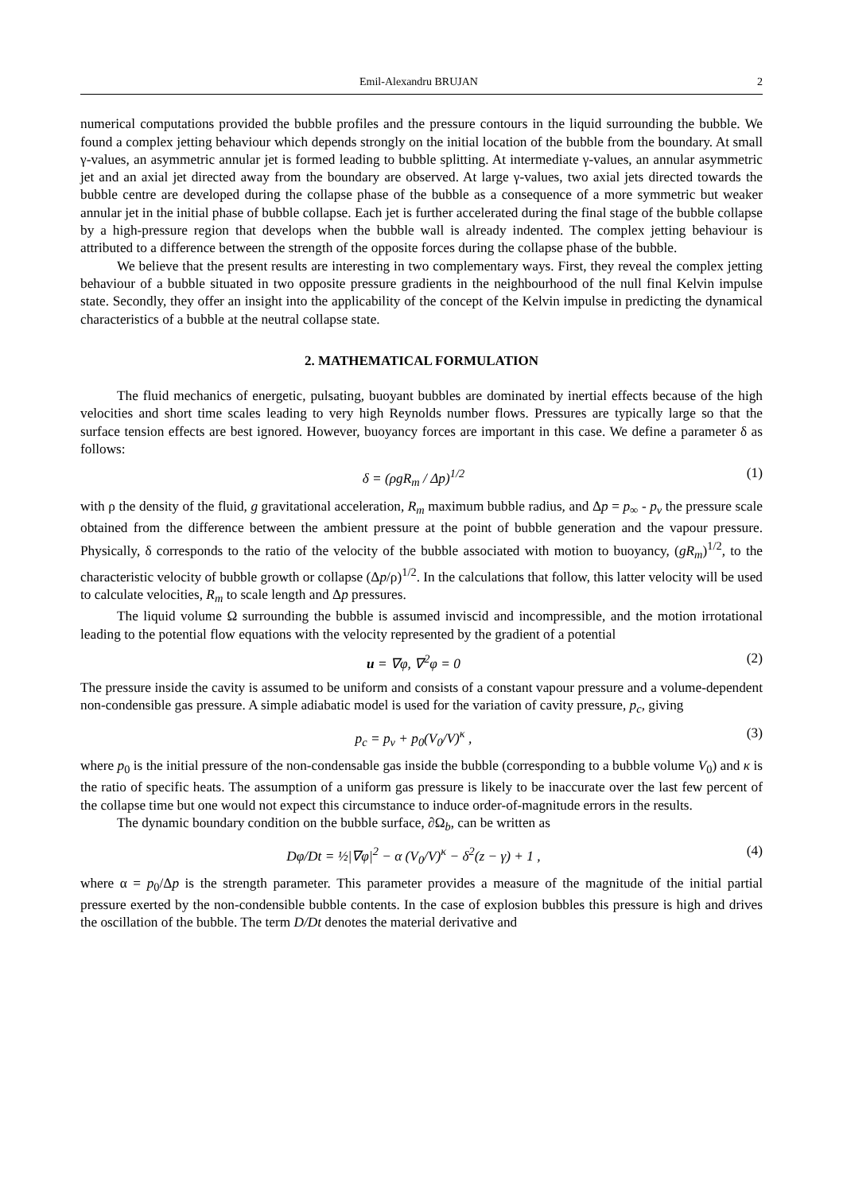Emil-Alexandru BRUJAN 2
numerical computations provided the bubble profiles and the pressure contours in the liquid surrounding the bubble. We found a complex jetting behaviour which depends strongly on the initial location of the bubble from the boundary. At small γ-values, an asymmetric annular jet is formed leading to bubble splitting. At intermediate γ-values, an annular asymmetric jet and an axial jet directed away from the boundary are observed. At large γ-values, two axial jets directed towards the bubble centre are developed during the collapse phase of the bubble as a consequence of a more symmetric but weaker annular jet in the initial phase of bubble collapse. Each jet is further accelerated during the final stage of the bubble collapse by a high-pressure region that develops when the bubble wall is already indented. The complex jetting behaviour is attributed to a difference between the strength of the opposite forces during the collapse phase of the bubble.
We believe that the present results are interesting in two complementary ways. First, they reveal the complex jetting behaviour of a bubble situated in two opposite pressure gradients in the neighbourhood of the null final Kelvin impulse state. Secondly, they offer an insight into the applicability of the concept of the Kelvin impulse in predicting the dynamical characteristics of a bubble at the neutral collapse state.
2. MATHEMATICAL FORMULATION
The fluid mechanics of energetic, pulsating, buoyant bubbles are dominated by inertial effects because of the high velocities and short time scales leading to very high Reynolds number flows. Pressures are typically large so that the surface tension effects are best ignored. However, buoyancy forces are important in this case. We define a parameter δ as follows:
δ = (ρgR<sub>m</sub> / Δp)<sup>1/2</sup> (1)
with ρ the density of the fluid, g gravitational acceleration, R<sub>m</sub> maximum bubble radius, and Δp = p<sub>∞</sub> - p<sub>v</sub> the pressure scale obtained from the difference between the ambient pressure at the point of bubble generation and the vapour pressure. Physically, δ corresponds to the ratio of the velocity of the bubble associated with motion to buoyancy, (gR<sub>m</sub>)<sup>1/2</sup>, to the characteristic velocity of bubble growth or collapse (Δp/ρ)<sup>1/2</sup>. In the calculations that follow, this latter velocity will be used to calculate velocities, R<sub>m</sub> to scale length and Δp pressures.
The liquid volume Ω surrounding the bubble is assumed inviscid and incompressible, and the motion irrotational leading to the potential flow equations with the velocity represented by the gradient of a potential
u = ∇φ, ∇<sup>2</sup>φ = 0 (2)
The pressure inside the cavity is assumed to be uniform and consists of a constant vapour pressure and a volume-dependent non-condensible gas pressure. A simple adiabatic model is used for the variation of cavity pressure, p<sub>c</sub>, giving
p<sub>c</sub> = p<sub>v</sub> + p<sub>0</sub>(V<sub>0</sub>/V)<sup>κ</sup> , (3)
where p<sub>0</sub> is the initial pressure of the non-condensable gas inside the bubble (corresponding to a bubble volume V<sub>0</sub>) and κ is the ratio of specific heats. The assumption of a uniform gas pressure is likely to be inaccurate over the last few percent of the collapse time but one would not expect this circumstance to induce order-of-magnitude errors in the results.
The dynamic boundary condition on the bubble surface, ∂Ω<sub>b</sub>, can be written as
Dφ/Dt = ½|∇φ|<sup>2</sup> − α (V<sub>0</sub>/V)<sup>κ</sup> − δ<sup>2</sup>(z − γ) + 1 , (4)
where α = p<sub>0</sub>/Δp is the strength parameter. This parameter provides a measure of the magnitude of the initial partial pressure exerted by the non-condensible bubble contents. In the case of explosion bubbles this pressure is high and drives the oscillation of the bubble. The term D/Dt denotes the material derivative and